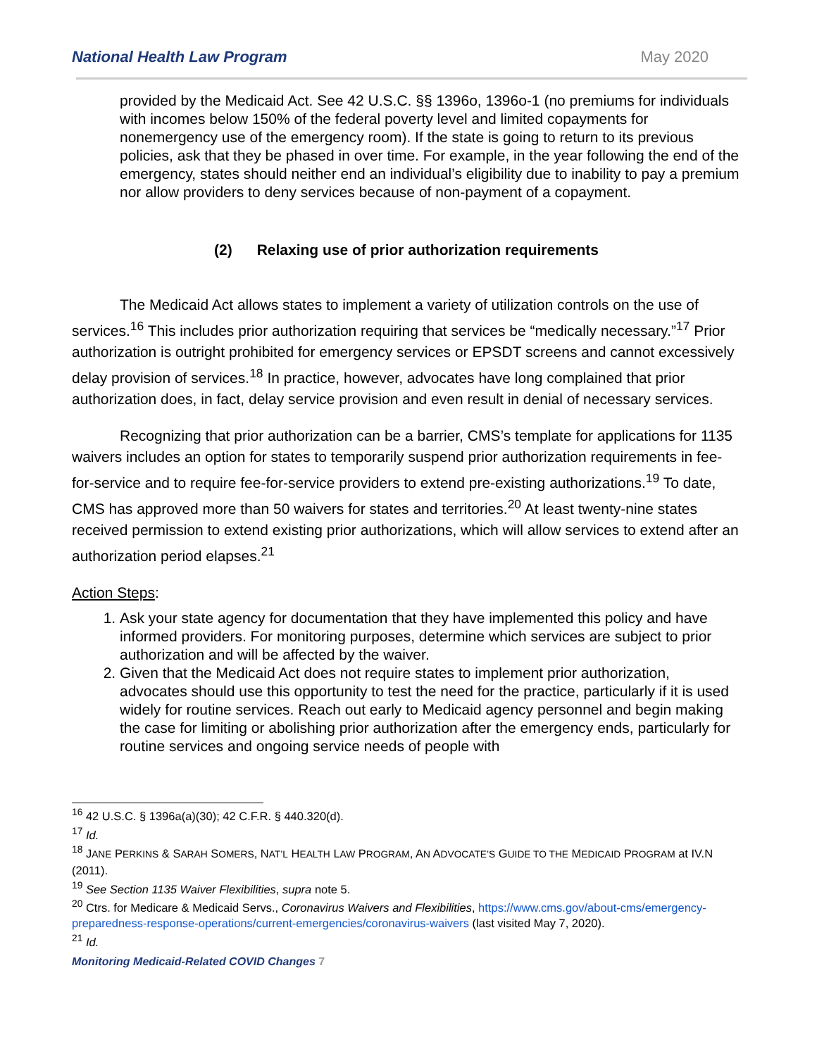National Health Law Program May 2020
provided by the Medicaid Act. See 42 U.S.C. §§ 1396o, 1396o-1 (no premiums for individuals with incomes below 150% of the federal poverty level and limited copayments for nonemergency use of the emergency room). If the state is going to return to its previous policies, ask that they be phased in over time. For example, in the year following the end of the emergency, states should neither end an individual’s eligibility due to inability to pay a premium nor allow providers to deny services because of non-payment of a copayment.
(2) Relaxing use of prior authorization requirements
The Medicaid Act allows states to implement a variety of utilization controls on the use of services.<sup>16</sup> This includes prior authorization requiring that services be “medically necessary.”<sup>17</sup> Prior authorization is outright prohibited for emergency services or EPSDT screens and cannot excessively delay provision of services.<sup>18</sup> In practice, however, advocates have long complained that prior authorization does, in fact, delay service provision and even result in denial of necessary services.
Recognizing that prior authorization can be a barrier, CMS’s template for applications for 1135 waivers includes an option for states to temporarily suspend prior authorization requirements in fee-for-service and to require fee-for-service providers to extend pre-existing authorizations.<sup>19</sup> To date, CMS has approved more than 50 waivers for states and territories.<sup>20</sup> At least twenty-nine states received permission to extend existing prior authorizations, which will allow services to extend after an authorization period elapses.<sup>21</sup>
Action Steps:
1. Ask your state agency for documentation that they have implemented this policy and have informed providers. For monitoring purposes, determine which services are subject to prior authorization and will be affected by the waiver.
2. Given that the Medicaid Act does not require states to implement prior authorization, advocates should use this opportunity to test the need for the practice, particularly if it is used widely for routine services. Reach out early to Medicaid agency personnel and begin making the case for limiting or abolishing prior authorization after the emergency ends, particularly for routine services and ongoing service needs of people with
<sup>16</sup> 42 U.S.C. § 1396a(a)(30); 42 C.F.R. § 440.320(d).
<sup>17</sup> Id.
<sup>18</sup> JANE PERKINS & SARAH SOMERS, NAT’L HEALTH LAW PROGRAM, AN ADVOCATE’S GUIDE TO THE MEDICAID PROGRAM at IV.N (2011).
<sup>19</sup> See Section 1135 Waiver Flexibilities, supra note 5.
<sup>20</sup> Ctrs. for Medicare & Medicaid Servs., Coronavirus Waivers and Flexibilities, https://www.cms.gov/about-cms/emergency-preparedness-response-operations/current-emergencies/coronavirus-waivers (last visited May 7, 2020).
<sup>21</sup> Id.
Monitoring Medicaid-Related COVID Changes 7